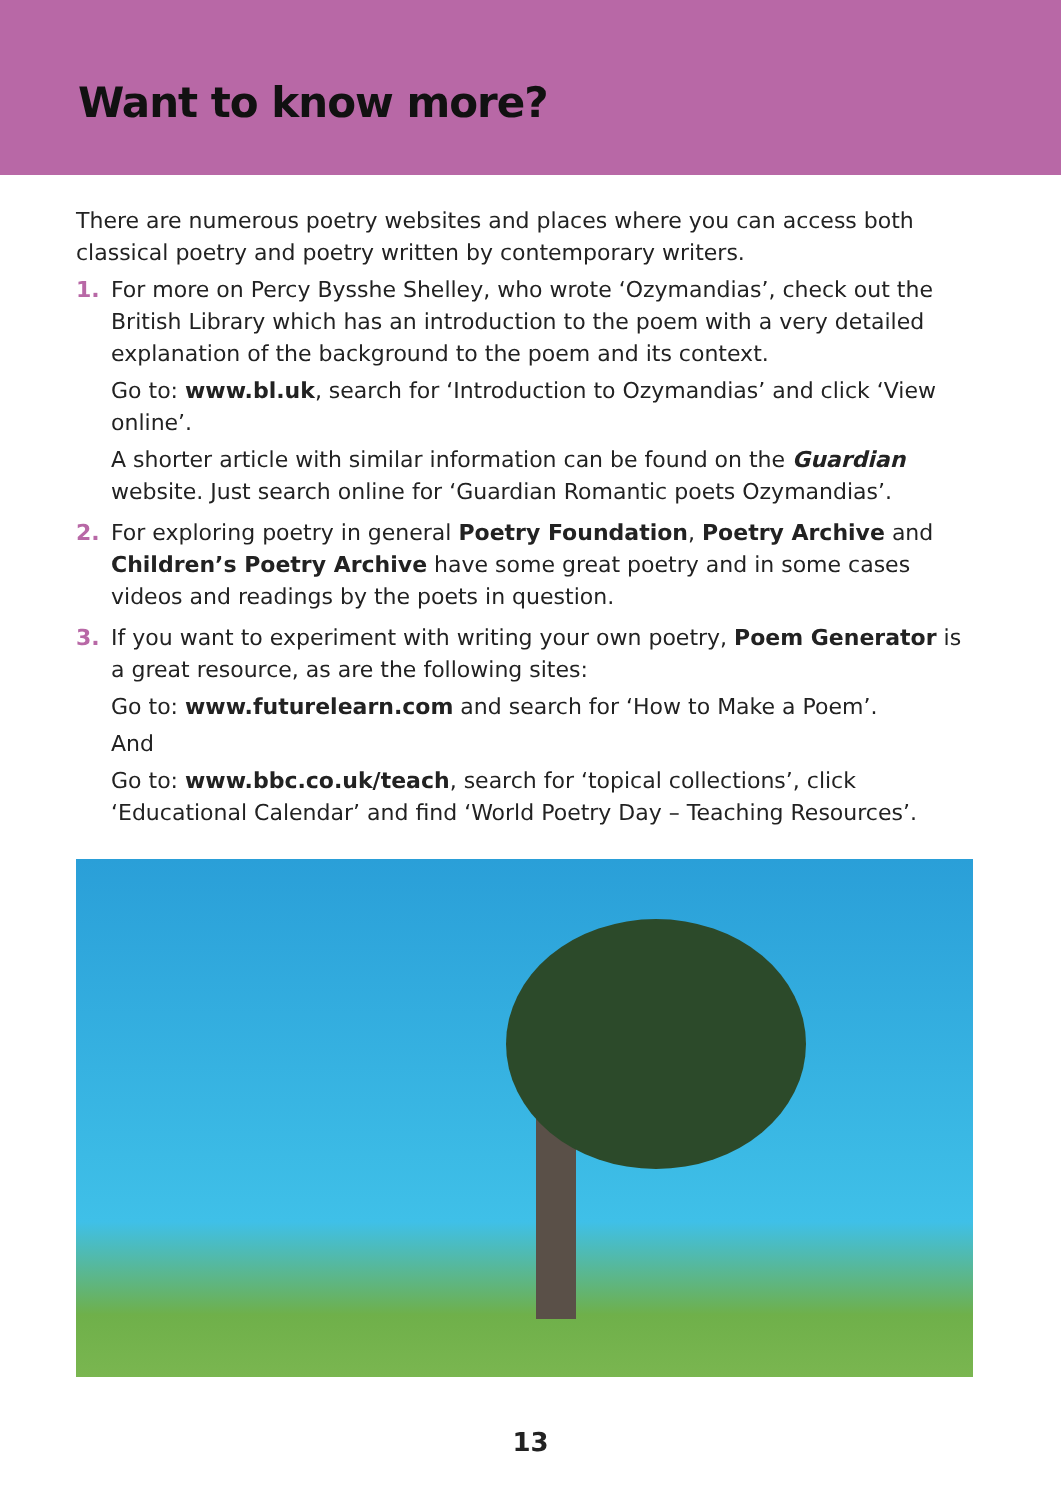Want to know more?
There are numerous poetry websites and places where you can access both classical poetry and poetry written by contemporary writers.
1. For more on Percy Bysshe Shelley, who wrote ‘Ozymandias’, check out the British Library which has an introduction to the poem with a very detailed explanation of the background to the poem and its context.
Go to: www.bl.uk, search for ‘Introduction to Ozymandias’ and click ‘View online’.
A shorter article with similar information can be found on the Guardian website. Just search online for ‘Guardian Romantic poets Ozymandias’.
2. For exploring poetry in general Poetry Foundation, Poetry Archive and Children’s Poetry Archive have some great poetry and in some cases videos and readings by the poets in question.
3. If you want to experiment with writing your own poetry, Poem Generator is a great resource, as are the following sites:
Go to: www.futurelearn.com and search for ‘How to Make a Poem’.
And
Go to: www.bbc.co.uk/teach, search for ‘topical collections’, click ‘Educational Calendar’ and find ‘World Poetry Day – Teaching Resources’.
13